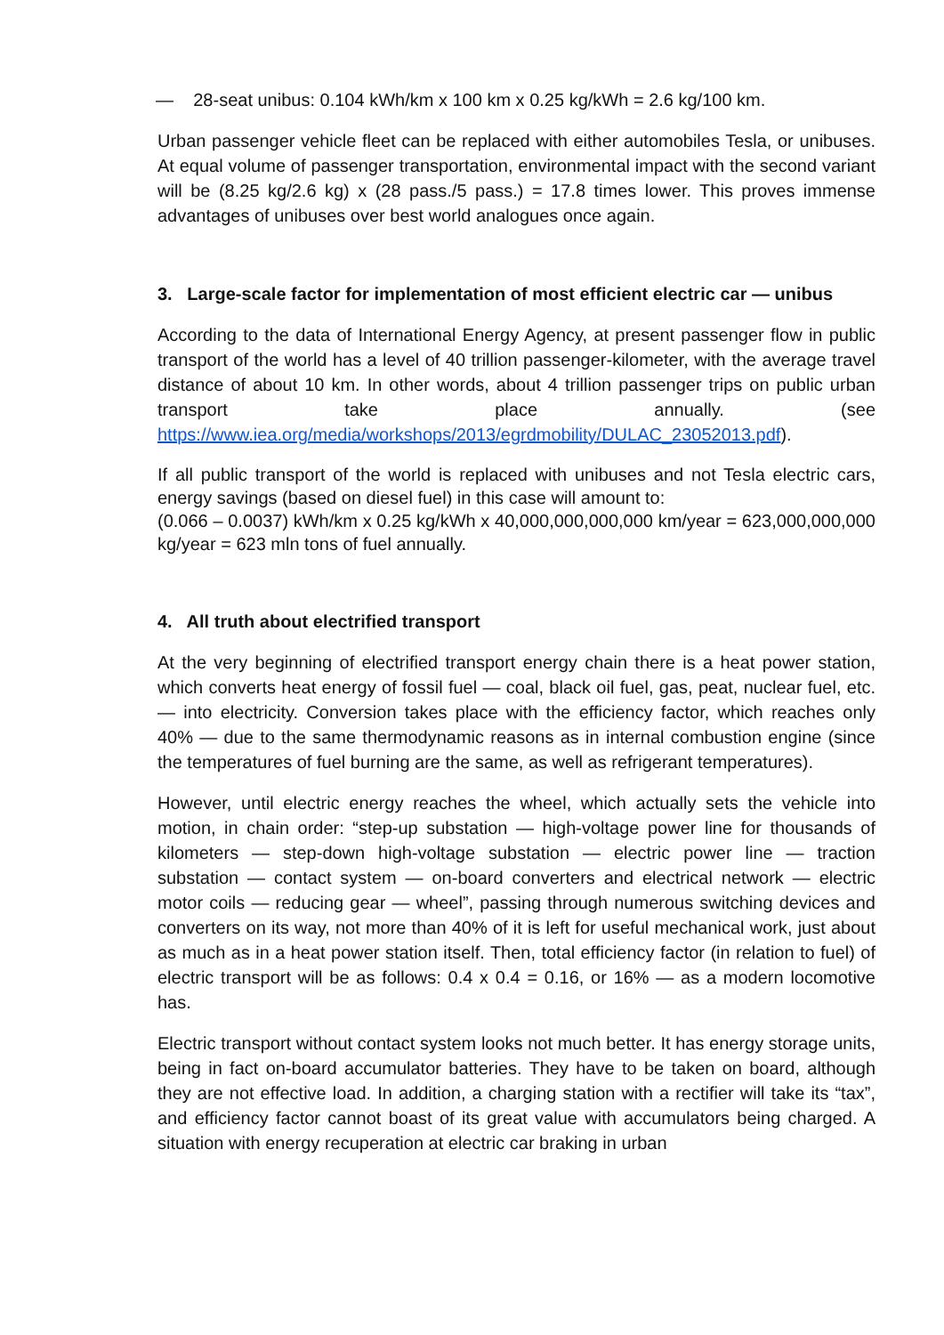— 28-seat unibus: 0.104 kWh/km x 100 km x 0.25 kg/kWh = 2.6 kg/100 km.
Urban passenger vehicle fleet can be replaced with either automobiles Tesla, or unibuses. At equal volume of passenger transportation, environmental impact with the second variant will be (8.25 kg/2.6 kg) x (28 pass./5 pass.) = 17.8 times lower. This proves immense advantages of unibuses over best world analogues once again.
3. Large-scale factor for implementation of most efficient electric car — unibus
According to the data of International Energy Agency, at present passenger flow in public transport of the world has a level of 40 trillion passenger-kilometer, with the average travel distance of about 10 km. In other words, about 4 trillion passenger trips on public urban transport take place annually. (see https://www.iea.org/media/workshops/2013/egrdmobility/DULAC_23052013.pdf).
If all public transport of the world is replaced with unibuses and not Tesla electric cars, energy savings (based on diesel fuel) in this case will amount to:
(0.066 – 0.0037) kWh/km x 0.25 kg/kWh x 40,000,000,000,000 km/year = 623,000,000,000 kg/year = 623 mln tons of fuel annually.
4. All truth about electrified transport
At the very beginning of electrified transport energy chain there is a heat power station, which converts heat energy of fossil fuel — coal, black oil fuel, gas, peat, nuclear fuel, etc. — into electricity. Conversion takes place with the efficiency factor, which reaches only 40% — due to the same thermodynamic reasons as in internal combustion engine (since the temperatures of fuel burning are the same, as well as refrigerant temperatures).
However, until electric energy reaches the wheel, which actually sets the vehicle into motion, in chain order: “step-up substation — high-voltage power line for thousands of kilometers — step-down high-voltage substation — electric power line — traction substation — contact system — on-board converters and electrical network — electric motor coils — reducing gear — wheel”, passing through numerous switching devices and converters on its way, not more than 40% of it is left for useful mechanical work, just about as much as in a heat power station itself. Then, total efficiency factor (in relation to fuel) of electric transport will be as follows: 0.4 x 0.4 = 0.16, or 16% — as a modern locomotive has.
Electric transport without contact system looks not much better. It has energy storage units, being in fact on-board accumulator batteries. They have to be taken on board, although they are not effective load. In addition, a charging station with a rectifier will take its “tax”, and efficiency factor cannot boast of its great value with accumulators being charged. A situation with energy recuperation at electric car braking in urban